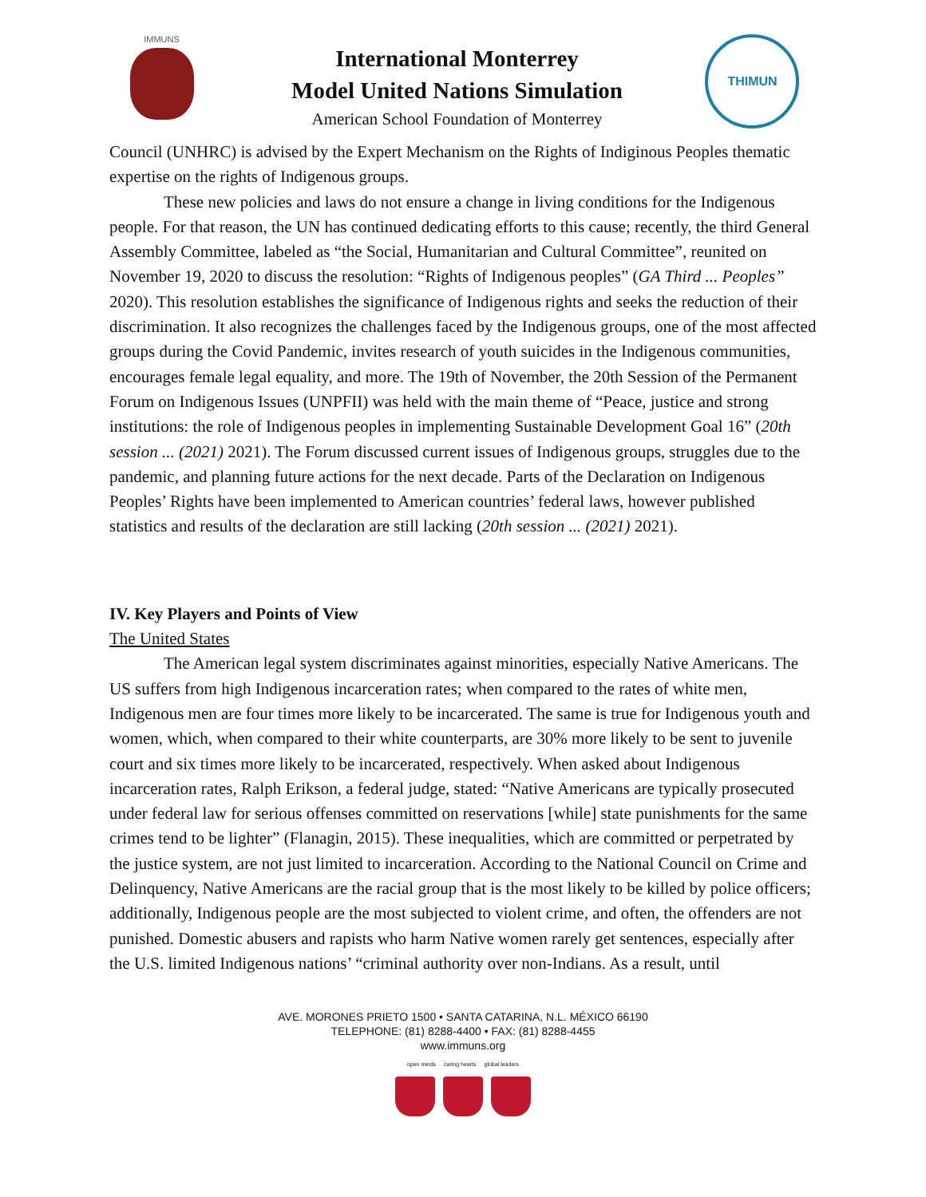IMMUNS
International Monterrey
Model United Nations Simulation
American School Foundation of Monterrey
THIMUN
Council (UNHRC) is advised by the Expert Mechanism on the Rights of Indiginous Peoples thematic expertise on the rights of Indigenous groups.
These new policies and laws do not ensure a change in living conditions for the Indigenous people. For that reason, the UN has continued dedicating efforts to this cause; recently, the third General Assembly Committee, labeled as “the Social, Humanitarian and Cultural Committee”, reunited on November 19, 2020 to discuss the resolution: “Rights of Indigenous peoples” (GA Third ... Peoples” 2020). This resolution establishes the significance of Indigenous rights and seeks the reduction of their discrimination. It also recognizes the challenges faced by the Indigenous groups, one of the most affected groups during the Covid Pandemic, invites research of youth suicides in the Indigenous communities, encourages female legal equality, and more. The 19th of November, the 20th Session of the Permanent Forum on Indigenous Issues (UNPFII) was held with the main theme of “Peace, justice and strong institutions: the role of Indigenous peoples in implementing Sustainable Development Goal 16” (20th session ... (2021) 2021). The Forum discussed current issues of Indigenous groups, struggles due to the pandemic, and planning future actions for the next decade. Parts of the Declaration on Indigenous Peoples’ Rights have been implemented to American countries’ federal laws, however published statistics and results of the declaration are still lacking (20th session ... (2021) 2021).
IV. Key Players and Points of View
The United States
The American legal system discriminates against minorities, especially Native Americans. The US suffers from high Indigenous incarceration rates; when compared to the rates of white men, Indigenous men are four times more likely to be incarcerated. The same is true for Indigenous youth and women, which, when compared to their white counterparts, are 30% more likely to be sent to juvenile court and six times more likely to be incarcerated, respectively. When asked about Indigenous incarceration rates, Ralph Erikson, a federal judge, stated: “Native Americans are typically prosecuted under federal law for serious offenses committed on reservations [while] state punishments for the same crimes tend to be lighter” (Flanagin, 2015). These inequalities, which are committed or perpetrated by the justice system, are not just limited to incarceration. According to the National Council on Crime and Delinquency, Native Americans are the racial group that is the most likely to be killed by police officers; additionally, Indigenous people are the most subjected to violent crime, and often, the offenders are not punished. Domestic abusers and rapists who harm Native women rarely get sentences, especially after the U.S. limited Indigenous nations’ “criminal authority over non-Indians. As a result, until
AVE. MORONES PRIETO 1500 • SANTA CATARINA, N.L. MÉXICO 66190
TELEPHONE: (81) 8288-4400 • FAX: (81) 8288-4455
www.immuns.org
open minds caring hearts global leaders